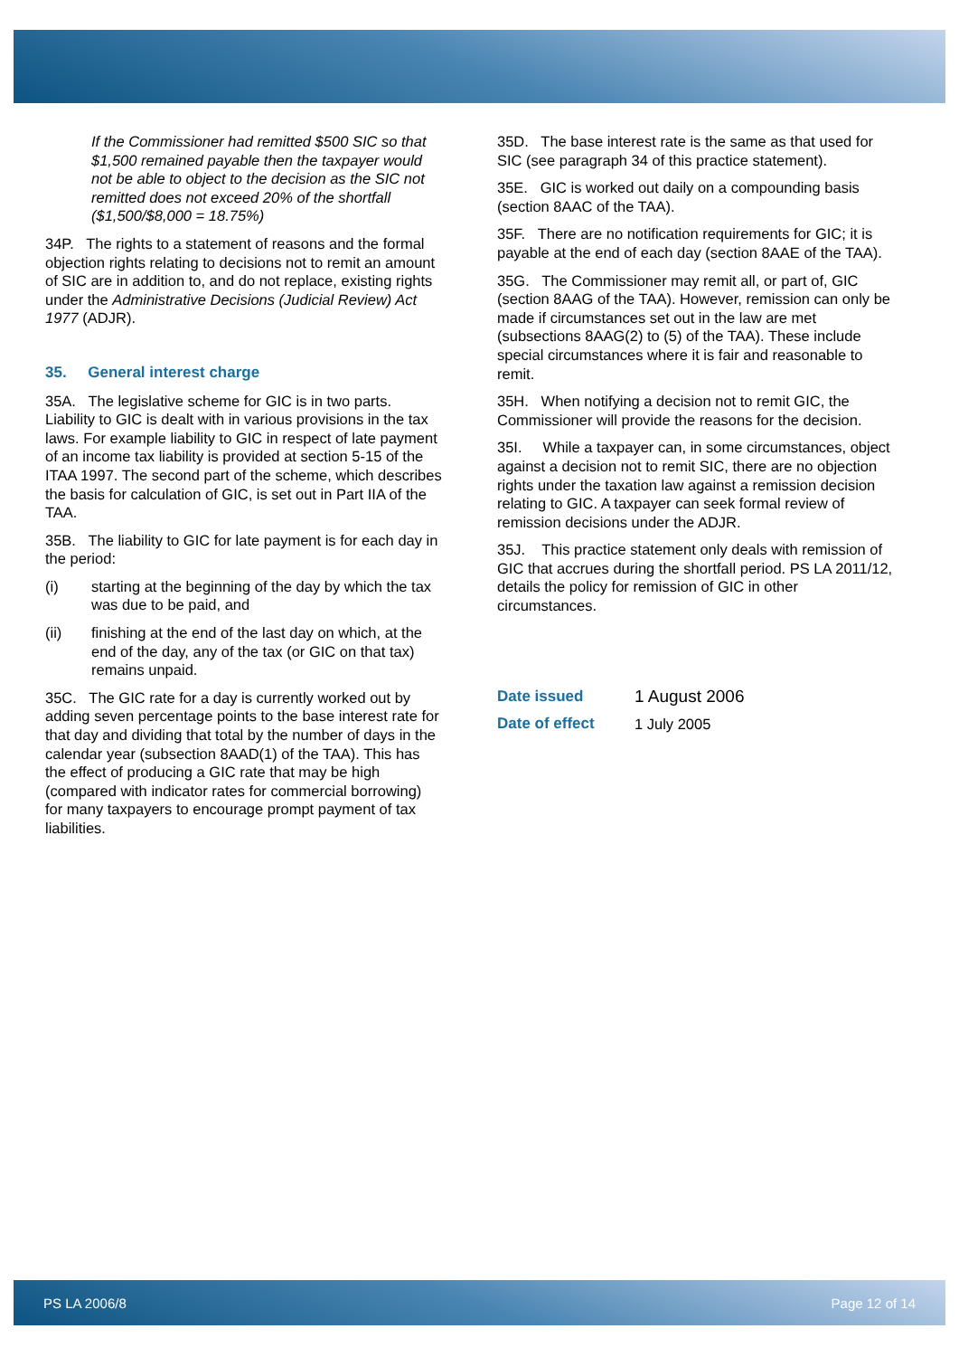If the Commissioner had remitted $500 SIC so that $1,500 remained payable then the taxpayer would not be able to object to the decision as the SIC not remitted does not exceed 20% of the shortfall ($1,500/$8,000 = 18.75%)
34P. The rights to a statement of reasons and the formal objection rights relating to decisions not to remit an amount of SIC are in addition to, and do not replace, existing rights under the Administrative Decisions (Judicial Review) Act 1977 (ADJR).
35. General interest charge
35A. The legislative scheme for GIC is in two parts. Liability to GIC is dealt with in various provisions in the tax laws. For example liability to GIC in respect of late payment of an income tax liability is provided at section 5-15 of the ITAA 1997. The second part of the scheme, which describes the basis for calculation of GIC, is set out in Part IIA of the TAA.
35B. The liability to GIC for late payment is for each day in the period:
(i) starting at the beginning of the day by which the tax was due to be paid, and
(ii) finishing at the end of the last day on which, at the end of the day, any of the tax (or GIC on that tax) remains unpaid.
35C. The GIC rate for a day is currently worked out by adding seven percentage points to the base interest rate for that day and dividing that total by the number of days in the calendar year (subsection 8AAD(1) of the TAA). This has the effect of producing a GIC rate that may be high (compared with indicator rates for commercial borrowing) for many taxpayers to encourage prompt payment of tax liabilities.
35D. The base interest rate is the same as that used for SIC (see paragraph 34 of this practice statement).
35E. GIC is worked out daily on a compounding basis (section 8AAC of the TAA).
35F. There are no notification requirements for GIC; it is payable at the end of each day (section 8AAE of the TAA).
35G. The Commissioner may remit all, or part of, GIC (section 8AAG of the TAA). However, remission can only be made if circumstances set out in the law are met (subsections 8AAG(2) to (5) of the TAA). These include special circumstances where it is fair and reasonable to remit.
35H. When notifying a decision not to remit GIC, the Commissioner will provide the reasons for the decision.
35I. While a taxpayer can, in some circumstances, object against a decision not to remit SIC, there are no objection rights under the taxation law against a remission decision relating to GIC. A taxpayer can seek formal review of remission decisions under the ADJR.
35J. This practice statement only deals with remission of GIC that accrues during the shortfall period. PS LA 2011/12, details the policy for remission of GIC in other circumstances.
Date issued 1 August 2006
Date of effect 1 July 2005
PS LA 2006/8 Page 12 of 14